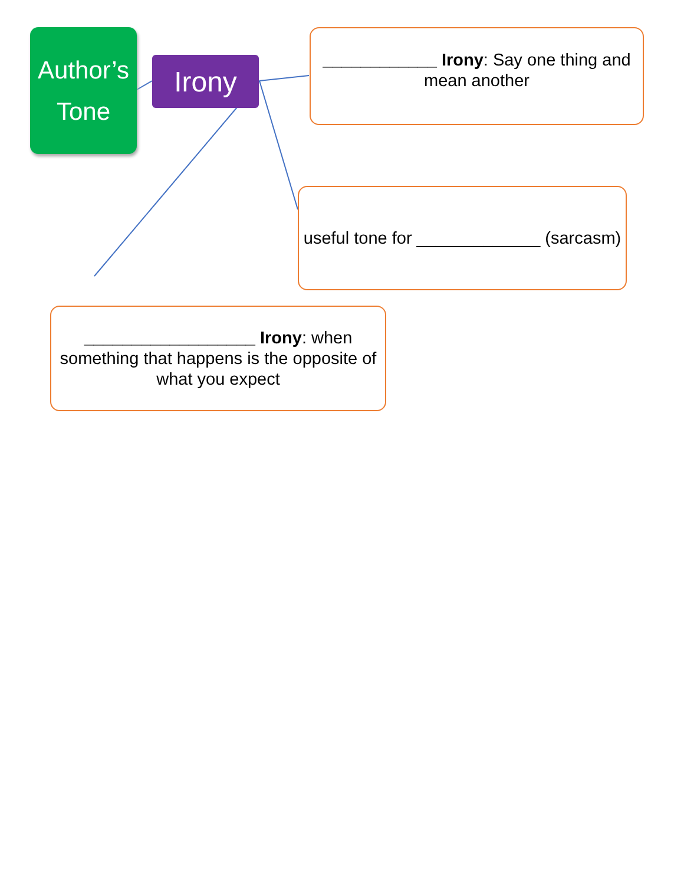Author’s Tone
Irony
____________ Irony: Say one thing and mean another
useful tone for _____________ (sarcasm)
__________________ Irony: when something that happens is the opposite of what you expect